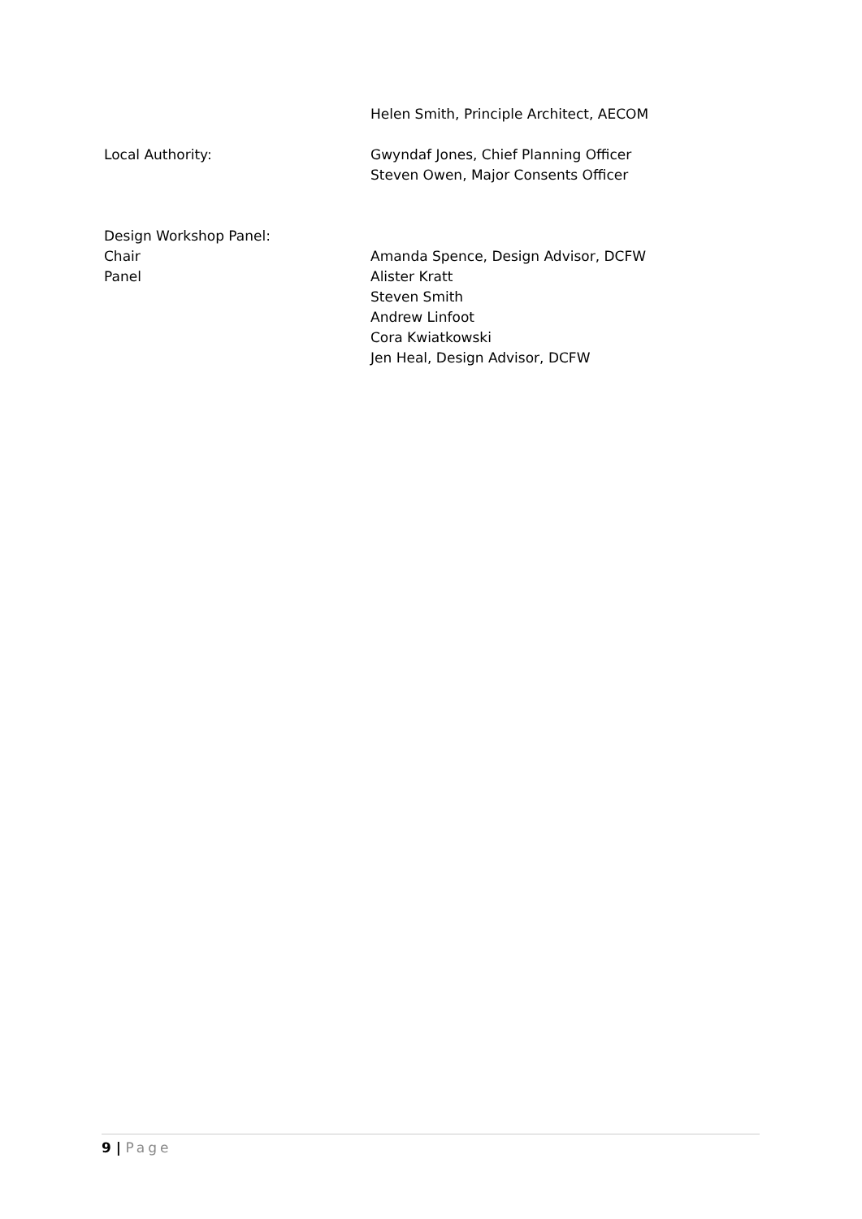Helen Smith, Principle Architect, AECOM
Local Authority: Gwyndaf Jones, Chief Planning Officer
Steven Owen, Major Consents Officer
Design Workshop Panel:
Chair Amanda Spence, Design Advisor, DCFW
Panel Alister Kratt
Steven Smith
Andrew Linfoot
Cora Kwiatkowski
Jen Heal, Design Advisor, DCFW
9 | Page